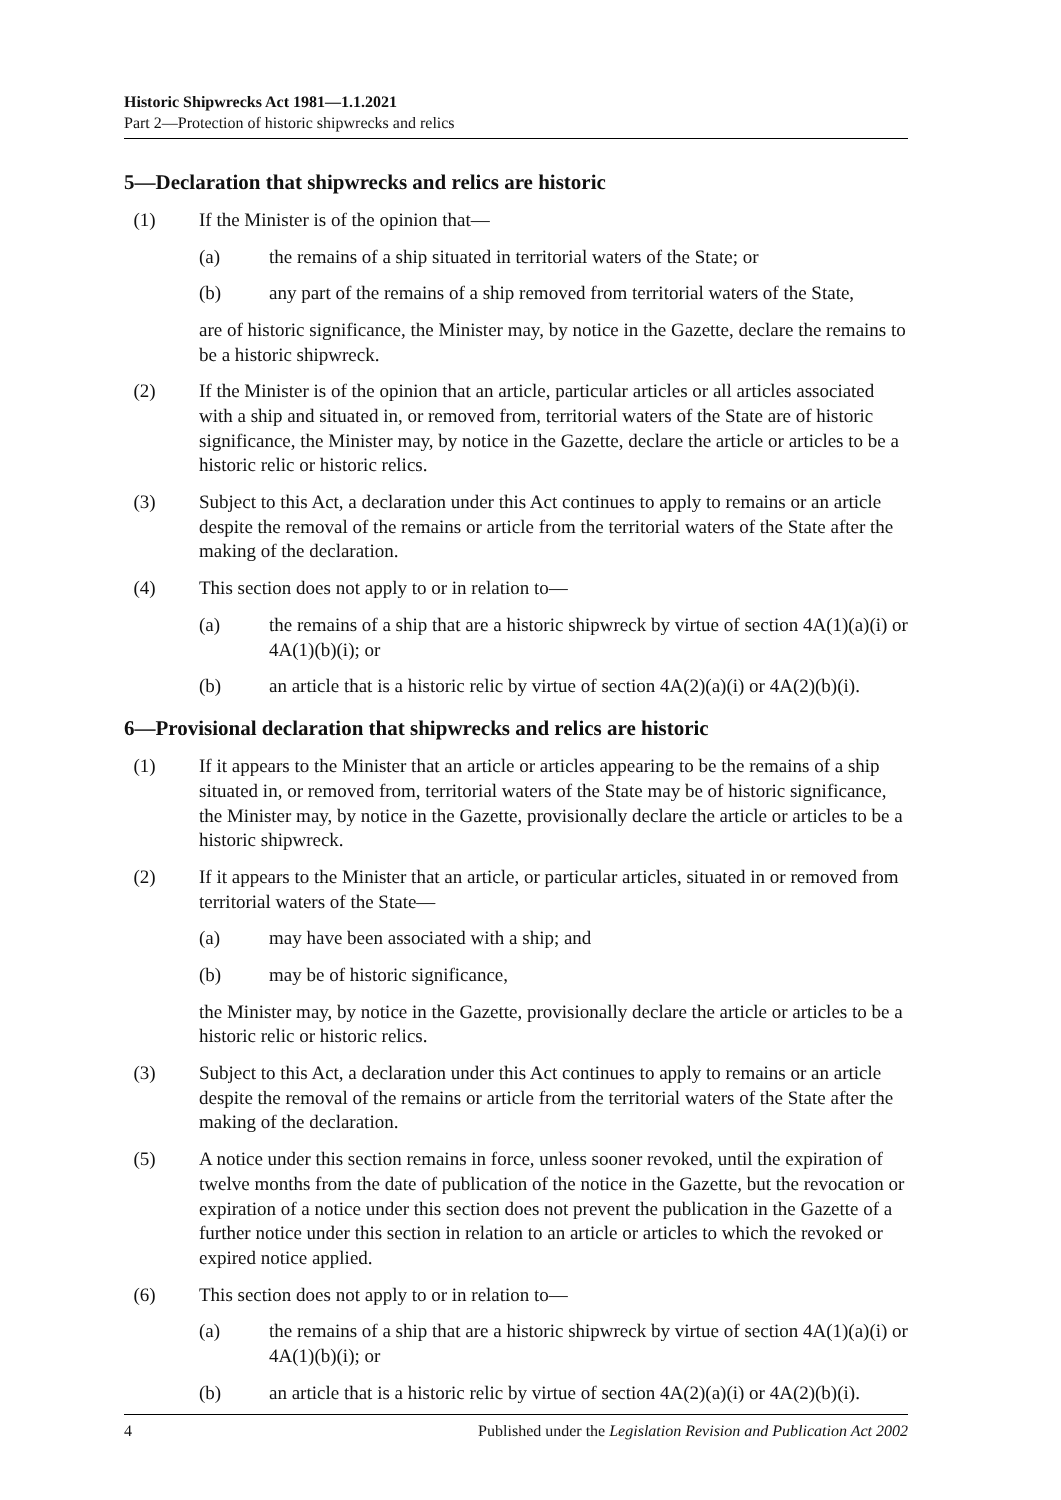Historic Shipwrecks Act 1981—1.1.2021
Part 2—Protection of historic shipwrecks and relics
5—Declaration that shipwrecks and relics are historic
(1) If the Minister is of the opinion that—
(a) the remains of a ship situated in territorial waters of the State; or
(b) any part of the remains of a ship removed from territorial waters of the State,
are of historic significance, the Minister may, by notice in the Gazette, declare the remains to be a historic shipwreck.
(2) If the Minister is of the opinion that an article, particular articles or all articles associated with a ship and situated in, or removed from, territorial waters of the State are of historic significance, the Minister may, by notice in the Gazette, declare the article or articles to be a historic relic or historic relics.
(3) Subject to this Act, a declaration under this Act continues to apply to remains or an article despite the removal of the remains or article from the territorial waters of the State after the making of the declaration.
(4) This section does not apply to or in relation to—
(a) the remains of a ship that are a historic shipwreck by virtue of section 4A(1)(a)(i) or 4A(1)(b)(i); or
(b) an article that is a historic relic by virtue of section 4A(2)(a)(i) or 4A(2)(b)(i).
6—Provisional declaration that shipwrecks and relics are historic
(1) If it appears to the Minister that an article or articles appearing to be the remains of a ship situated in, or removed from, territorial waters of the State may be of historic significance, the Minister may, by notice in the Gazette, provisionally declare the article or articles to be a historic shipwreck.
(2) If it appears to the Minister that an article, or particular articles, situated in or removed from territorial waters of the State—
(a) may have been associated with a ship; and
(b) may be of historic significance,
the Minister may, by notice in the Gazette, provisionally declare the article or articles to be a historic relic or historic relics.
(3) Subject to this Act, a declaration under this Act continues to apply to remains or an article despite the removal of the remains or article from the territorial waters of the State after the making of the declaration.
(5) A notice under this section remains in force, unless sooner revoked, until the expiration of twelve months from the date of publication of the notice in the Gazette, but the revocation or expiration of a notice under this section does not prevent the publication in the Gazette of a further notice under this section in relation to an article or articles to which the revoked or expired notice applied.
(6) This section does not apply to or in relation to—
(a) the remains of a ship that are a historic shipwreck by virtue of section 4A(1)(a)(i) or 4A(1)(b)(i); or
(b) an article that is a historic relic by virtue of section 4A(2)(a)(i) or 4A(2)(b)(i).
4 Published under the Legislation Revision and Publication Act 2002